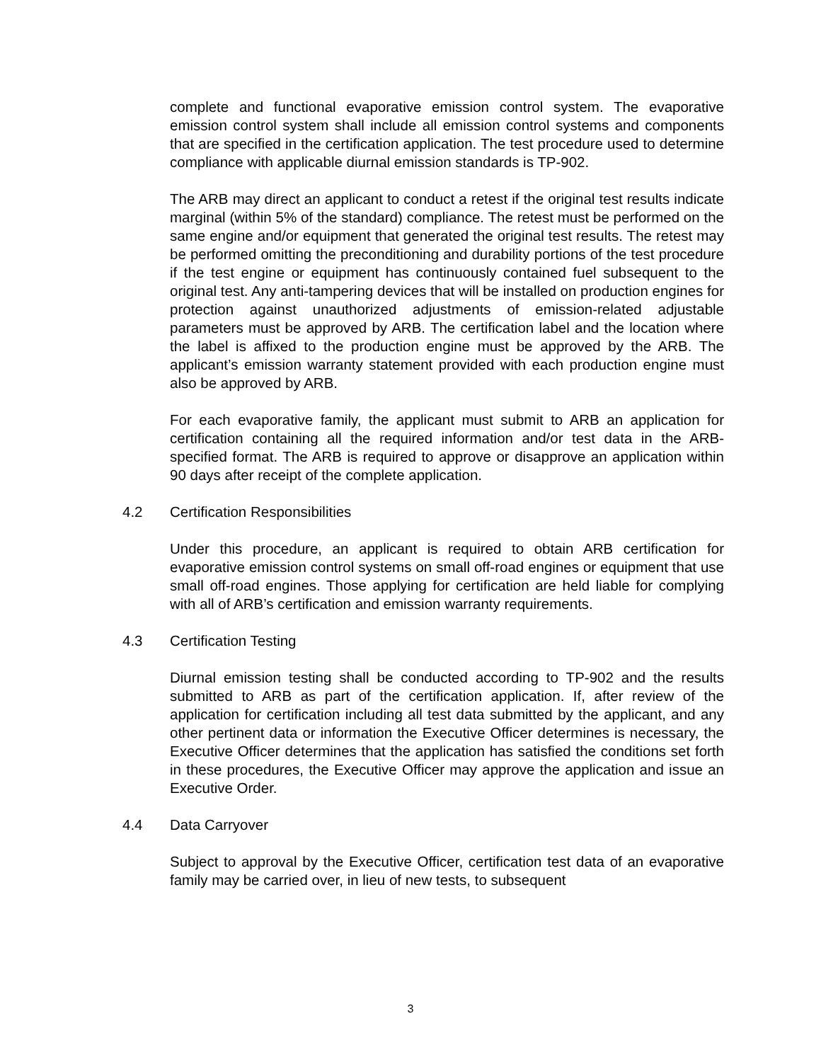complete and functional evaporative emission control system. The evaporative emission control system shall include all emission control systems and components that are specified in the certification application. The test procedure used to determine compliance with applicable diurnal emission standards is TP-902.
The ARB may direct an applicant to conduct a retest if the original test results indicate marginal (within 5% of the standard) compliance. The retest must be performed on the same engine and/or equipment that generated the original test results. The retest may be performed omitting the preconditioning and durability portions of the test procedure if the test engine or equipment has continuously contained fuel subsequent to the original test. Any anti-tampering devices that will be installed on production engines for protection against unauthorized adjustments of emission-related adjustable parameters must be approved by ARB. The certification label and the location where the label is affixed to the production engine must be approved by the ARB. The applicant’s emission warranty statement provided with each production engine must also be approved by ARB.
For each evaporative family, the applicant must submit to ARB an application for certification containing all the required information and/or test data in the ARB-specified format. The ARB is required to approve or disapprove an application within 90 days after receipt of the complete application.
4.2 Certification Responsibilities
Under this procedure, an applicant is required to obtain ARB certification for evaporative emission control systems on small off-road engines or equipment that use small off-road engines. Those applying for certification are held liable for complying with all of ARB’s certification and emission warranty requirements.
4.3 Certification Testing
Diurnal emission testing shall be conducted according to TP-902 and the results submitted to ARB as part of the certification application. If, after review of the application for certification including all test data submitted by the applicant, and any other pertinent data or information the Executive Officer determines is necessary, the Executive Officer determines that the application has satisfied the conditions set forth in these procedures, the Executive Officer may approve the application and issue an Executive Order.
4.4 Data Carryover
Subject to approval by the Executive Officer, certification test data of an evaporative family may be carried over, in lieu of new tests, to subsequent
3